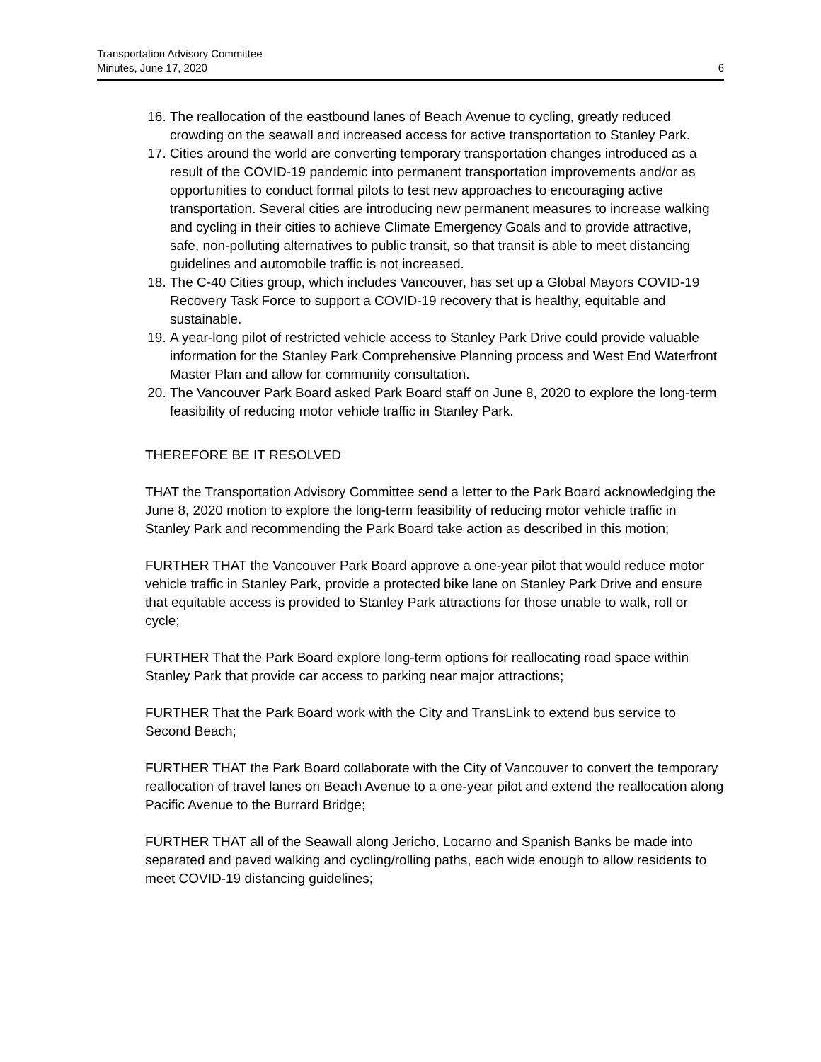Transportation Advisory Committee
Minutes, June 17, 2020
6
16. The reallocation of the eastbound lanes of Beach Avenue to cycling, greatly reduced crowding on the seawall and increased access for active transportation to Stanley Park.
17. Cities around the world are converting temporary transportation changes introduced as a result of the COVID-19 pandemic into permanent transportation improvements and/or as opportunities to conduct formal pilots to test new approaches to encouraging active transportation. Several cities are introducing new permanent measures to increase walking and cycling in their cities to achieve Climate Emergency Goals and to provide attractive, safe, non-polluting alternatives to public transit, so that transit is able to meet distancing guidelines and automobile traffic is not increased.
18. The C-40 Cities group, which includes Vancouver, has set up a Global Mayors COVID-19 Recovery Task Force to support a COVID-19 recovery that is healthy, equitable and sustainable.
19. A year-long pilot of restricted vehicle access to Stanley Park Drive could provide valuable information for the Stanley Park Comprehensive Planning process and West End Waterfront Master Plan and allow for community consultation.
20. The Vancouver Park Board asked Park Board staff on June 8, 2020 to explore the long-term feasibility of reducing motor vehicle traffic in Stanley Park.
THEREFORE BE IT RESOLVED
THAT the Transportation Advisory Committee send a letter to the Park Board acknowledging the June 8, 2020 motion to explore the long-term feasibility of reducing motor vehicle traffic in Stanley Park and recommending the Park Board take action as described in this motion;
FURTHER THAT the Vancouver Park Board approve a one-year pilot that would reduce motor vehicle traffic in Stanley Park, provide a protected bike lane on Stanley Park Drive and ensure that equitable access is provided to Stanley Park attractions for those unable to walk, roll or cycle;
FURTHER That the Park Board explore long-term options for reallocating road space within Stanley Park that provide car access to parking near major attractions;
FURTHER That the Park Board work with the City and TransLink to extend bus service to Second Beach;
FURTHER THAT the Park Board collaborate with the City of Vancouver to convert the temporary reallocation of travel lanes on Beach Avenue to a one-year pilot and extend the reallocation along Pacific Avenue to the Burrard Bridge;
FURTHER THAT all of the Seawall along Jericho, Locarno and Spanish Banks be made into separated and paved walking and cycling/rolling paths, each wide enough to allow residents to meet COVID-19 distancing guidelines;